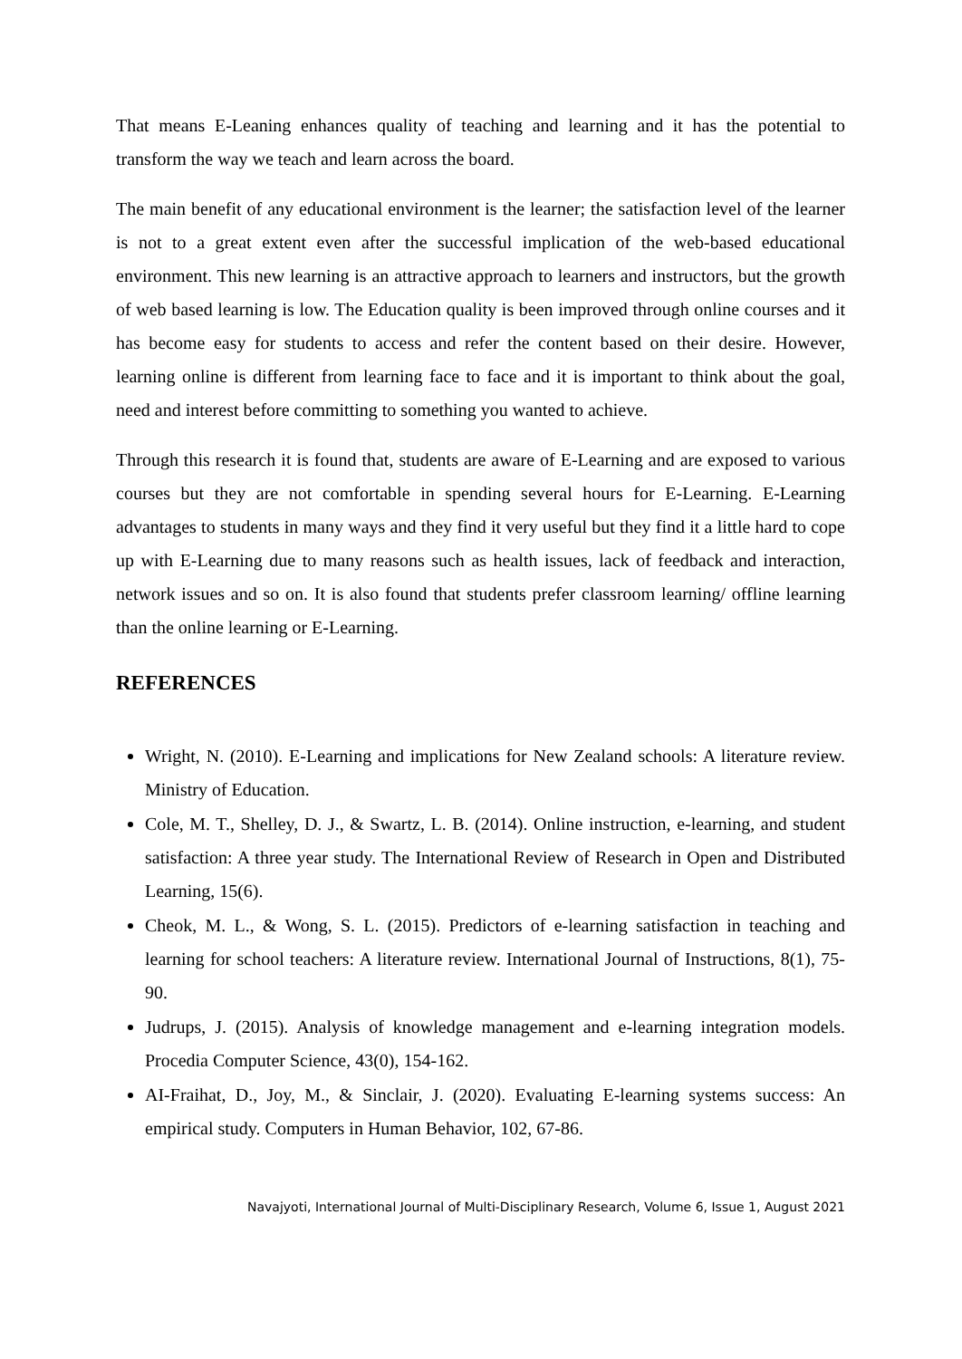That means E-Leaning enhances quality of teaching and learning and it has the potential to transform the way we teach and learn across the board.
The main benefit of any educational environment is the learner; the satisfaction level of the learner is not to a great extent even after the successful implication of the web-based educational environment. This new learning is an attractive approach to learners and instructors, but the growth of web based learning is low. The Education quality is been improved through online courses and it has become easy for students to access and refer the content based on their desire. However, learning online is different from learning face to face and it is important to think about the goal, need and interest before committing to something you wanted to achieve.
Through this research it is found that, students are aware of E-Learning and are exposed to various courses but they are not comfortable in spending several hours for E-Learning. E-Learning advantages to students in many ways and they find it very useful but they find it a little hard to cope up with E-Learning due to many reasons such as health issues, lack of feedback and interaction, network issues and so on. It is also found that students prefer classroom learning/ offline learning than the online learning or E-Learning.
REFERENCES
Wright, N. (2010). E-Learning and implications for New Zealand schools: A literature review. Ministry of Education.
Cole, M. T., Shelley, D. J., & Swartz, L. B. (2014). Online instruction, e-learning, and student satisfaction: A three year study. The International Review of Research in Open and Distributed Learning, 15(6).
Cheok, M. L., & Wong, S. L. (2015). Predictors of e-learning satisfaction in teaching and learning for school teachers: A literature review. International Journal of Instructions, 8(1), 75-90.
Judrups, J. (2015). Analysis of knowledge management and e-learning integration models. Procedia Computer Science, 43(0), 154-162.
AI-Fraihat, D., Joy, M., & Sinclair, J. (2020). Evaluating E-learning systems success: An empirical study. Computers in Human Behavior, 102, 67-86.
Navajyoti, International Journal of Multi-Disciplinary Research, Volume 6, Issue 1, August 2021